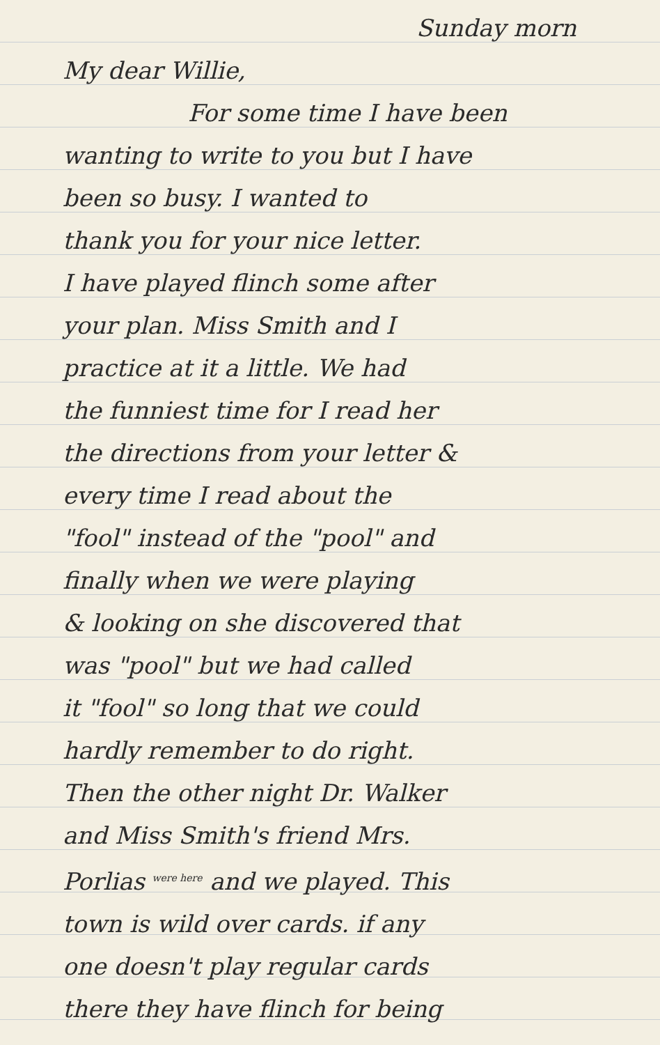Sunday morn
My dear Willie,
For some time I have been
wanting to write to you but I have
been so busy. I wanted to
thank you for your nice letter.
I have played flinch some after
your plan. Miss Smith and I
practice at it a little. We had
the funniest time for I read her
the directions from your letter &
every time I read about the
"fool" instead of the "pool" and
finally when we were playing
& looking on she discovered that
was "pool" but we had called
it "fool" so long that we could
hardly remember to do right.
Then the other night Dr. Walker
and Miss Smith's friend Mrs.
Porlias <sup>were here</sup> and we played. This
town is wild over cards. if any
one doesn't play regular cards
there they have flinch for being